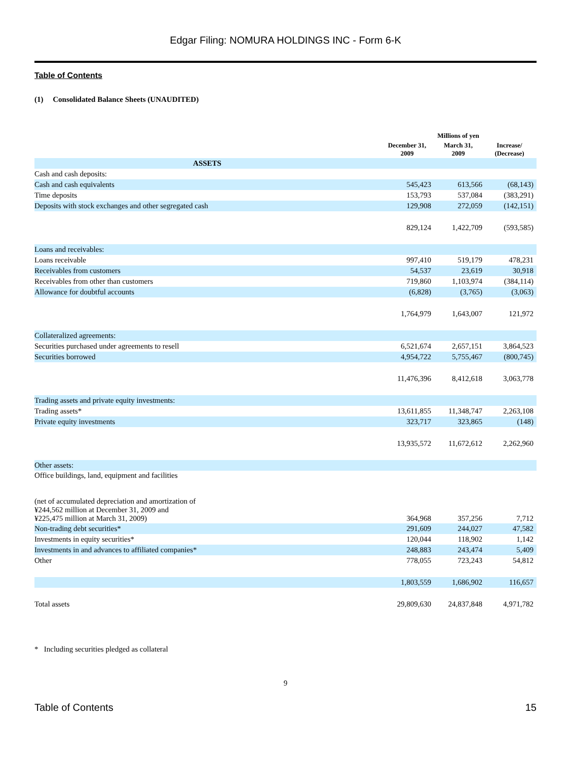Edgar Filing: NOMURA HOLDINGS INC - Form 6-K
Table of Contents
(1) Consolidated Balance Sheets (UNAUDITED)
| | Millions of yen | | |
| --- | --- | --- | --- |
| | December 31, 2009 | March 31, 2009 | Increase/ (Decrease) |
| ASSETS | | | |
| Cash and cash deposits: | | | |
| Cash and cash equivalents | 545,423 | 613,566 | (68,143) |
| Time deposits | 153,793 | 537,084 | (383,291) |
| Deposits with stock exchanges and other segregated cash | 129,908 | 272,059 | (142,151) |
| | 829,124 | 1,422,709 | (593,585) |
| Loans and receivables: | | | |
| Loans receivable | 997,410 | 519,179 | 478,231 |
| Receivables from customers | 54,537 | 23,619 | 30,918 |
| Receivables from other than customers | 719,860 | 1,103,974 | (384,114) |
| Allowance for doubtful accounts | (6,828) | (3,765) | (3,063) |
| | 1,764,979 | 1,643,007 | 121,972 |
| Collateralized agreements: | | | |
| Securities purchased under agreements to resell | 6,521,674 | 2,657,151 | 3,864,523 |
| Securities borrowed | 4,954,722 | 5,755,467 | (800,745) |
| | 11,476,396 | 8,412,618 | 3,063,778 |
| Trading assets and private equity investments: | | | |
| Trading assets* | 13,611,855 | 11,348,747 | 2,263,108 |
| Private equity investments | 323,717 | 323,865 | (148) |
| | 13,935,572 | 11,672,612 | 2,262,960 |
| Other assets: | | | |
| Office buildings, land, equipment and facilities (net of accumulated depreciation and amortization of ¥244,562 million at December 31, 2009 and ¥225,475 million at March 31, 2009) | 364,968 | 357,256 | 7,712 |
| Non-trading debt securities* | 291,609 | 244,027 | 47,582 |
| Investments in equity securities* | 120,044 | 118,902 | 1,142 |
| Investments in and advances to affiliated companies* | 248,883 | 243,474 | 5,409 |
| Other | 778,055 | 723,243 | 54,812 |
| | 1,803,559 | 1,686,902 | 116,657 |
| Total assets | 29,809,630 | 24,837,848 | 4,971,782 |
* Including securities pledged as collateral
9
Table of Contents 15